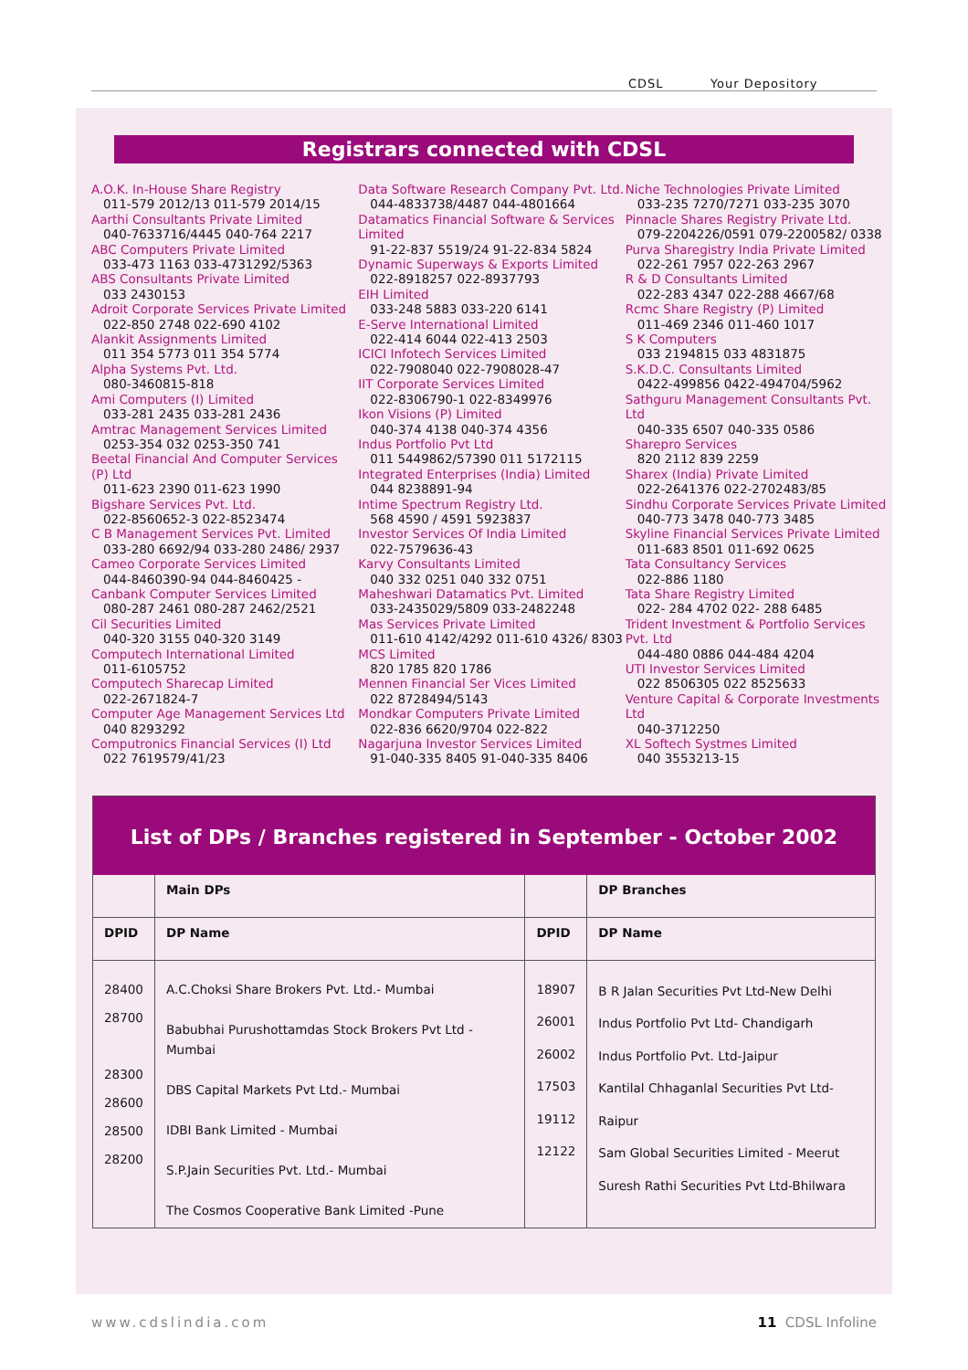CDSL Your Depository
Registrars connected with CDSL
A.O.K. In-House Share Registry
011-579 2012/13 011-579 2014/15
Aarthi Consultants Private Limited
040-7633716/4445 040-764 2217
ABC Computers Private Limited
033-473 1163 033-4731292/5363
ABS Consultants Private Limited
033 2430153
Adroit Corporate Services Private Limited
022-850 2748 022-690 4102
Alankit Assignments Limited
011 354 5773 011 354 5774
Alpha Systems Pvt. Ltd.
080-3460815-818
Ami Computers (I) Limited
033-281 2435 033-281 2436
Amtrac Management Services Limited
0253-354 032 0253-350 741
Beetal Financial And Computer Services (P) Ltd
011-623 2390 011-623 1990
Bigshare Services Pvt. Ltd.
022-8560652-3 022-8523474
C B Management Services Pvt. Limited
033-280 6692/94 033-280 2486/ 2937
Cameo Corporate Services Limited
044-8460390-94 044-8460425 -
Canbank Computer Services Limited
080-287 2461 080-287 2462/2521
Cil Securities Limited
040-320 3155 040-320 3149
Computech International Limited
011-6105752
Computech Sharecap Limited
022-2671824-7
Computer Age Management Services Ltd
040 8293292
Computronics Financial Services (I) Ltd
022 7619579/41/23
Data Software Research Company Pvt. Ltd.
044-4833738/4487 044-4801664
Datamatics Financial Software & Services Limited
91-22-837 5519/24 91-22-834 5824
Dynamic Superways & Exports Limited
022-8918257 022-8937793
EIH Limited
033-248 5883 033-220 6141
E-Serve International Limited
022-414 6044 022-413 2503
ICICI Infotech Services Limited
022-7908040 022-7908028-47
IIT Corporate Services Limited
022-8306790-1 022-8349976
Ikon Visions (P) Limited
040-374 4138 040-374 4356
Indus Portfolio Pvt Ltd
011 5449862/57390 011 5172115
Integrated Enterprises (India) Limited
044 8238891-94
Intime Spectrum Registry Ltd.
568 4590 / 4591 5923837
Investor Services Of India Limited
022-7579636-43
Karvy Consultants Limited
040 332 0251 040 332 0751
Maheshwari Datamatics Pvt. Limited
033-2435029/5809 033-2482248
Mas Services Private Limited
011-610 4142/4292 011-610 4326/ 8303
MCS Limited
820 1785 820 1786
Mennen Financial Ser Vices Limited
022 8728494/5143
Mondkar Computers Private Limited
022-836 6620/9704 022-822
Nagarjuna Investor Services Limited
91-040-335 8405 91-040-335 8406
Niche Technologies Private Limited
033-235 7270/7271 033-235 3070
Pinnacle Shares Registry Private Ltd.
079-2204226/0591 079-2200582/ 0338
Purva Sharegistry India Private Limited
022-261 7957 022-263 2967
R & D Consultants Limited
022-283 4347 022-288 4667/68
Rcmc Share Registry (P) Limited
011-469 2346 011-460 1017
S K Computers
033 2194815 033 4831875
S.K.D.C. Consultants Limited
0422-499856 0422-494704/5962
Sathguru Management Consultants Pvt. Ltd
040-335 6507 040-335 0586
Sharepro Services
820 2112 839 2259
Sharex (India) Private Limited
022-2641376 022-2702483/85
Sindhu Corporate Services Private Limited
040-773 3478 040-773 3485
Skyline Financial Services Private Limited
011-683 8501 011-692 0625
Tata Consultancy Services
022-886 1180
Tata Share Registry Limited
022- 284 4702 022- 288 6485
Trident Investment & Portfolio Services Pvt. Ltd
044-480 0886 044-484 4204
UTI Investor Services Limited
022 8506305 022 8525633
Venture Capital & Corporate Investments Ltd
040-3712250
XL Softech Systmes Limited
040 3553213-15
List of DPs / Branches registered in September - October 2002
| | Main DPs | | DP Branches |
| --- | --- | --- | --- |
| DPID | DP Name | DPID | DP Name |
| 28400 28700 28300 28600 28500 28200 | A.C.Choksi Share Brokers Pvt. Ltd.- Mumbai Babubhai Purushottamdas Stock Brokers Pvt Ltd - Mumbai DBS Capital Markets Pvt Ltd.- Mumbai IDBI Bank Limited - Mumbai S.P.Jain Securities Pvt. Ltd.- Mumbai The Cosmos Cooperative Bank Limited -Pune | 18907 26001 26002 17503 19112 12122 | B R Jalan Securities Pvt Ltd-New Delhi Indus Portfolio Pvt Ltd- Chandigarh Indus Portfolio Pvt. Ltd-Jaipur Kantilal Chhaganlal Securities Pvt Ltd-Raipur Sam Global Securities Limited - Meerut Suresh Rathi Securities Pvt Ltd-Bhilwara |
www.cdslindia.com 11 CDSL Infoline